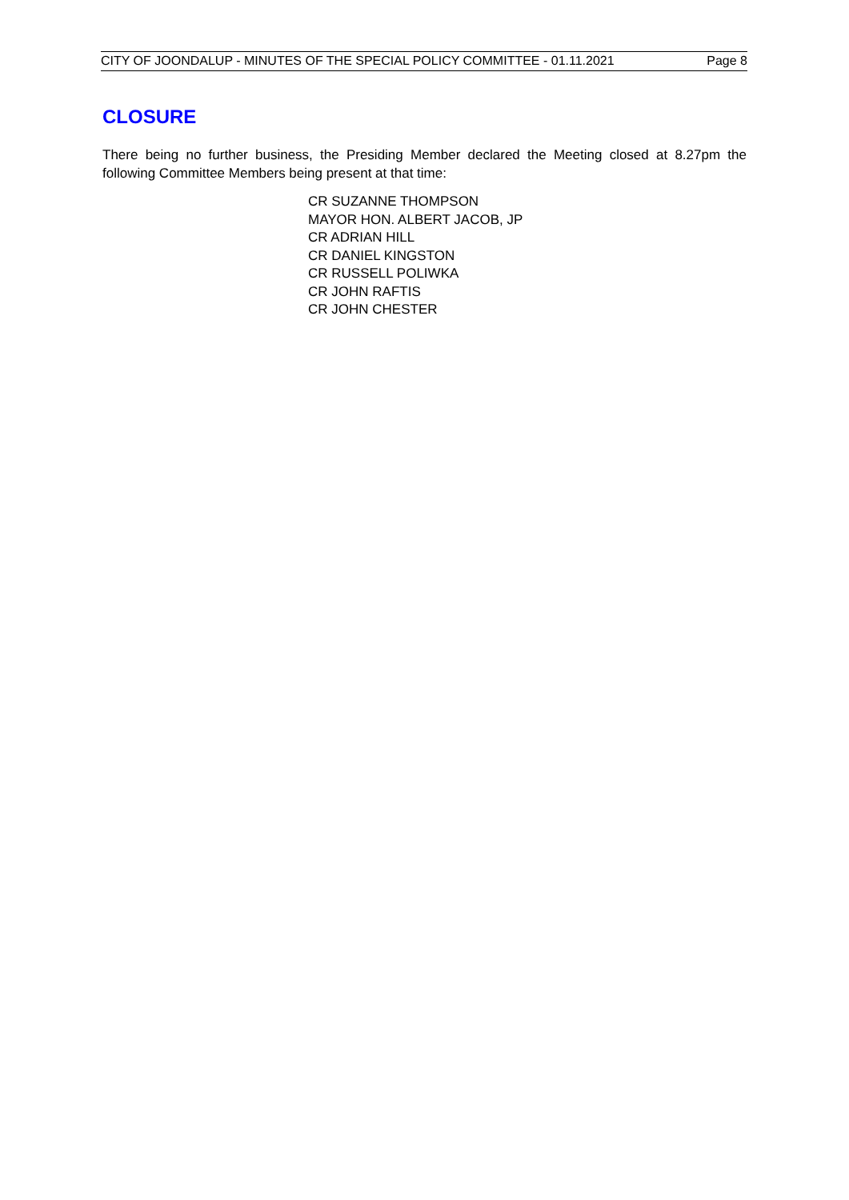CITY OF JOONDALUP - MINUTES OF THE SPECIAL POLICY COMMITTEE - 01.11.2021 Page 8
CLOSURE
There being no further business, the Presiding Member declared the Meeting closed at 8.27pm the following Committee Members being present at that time:
CR SUZANNE THOMPSON
MAYOR HON. ALBERT JACOB, JP
CR ADRIAN HILL
CR DANIEL KINGSTON
CR RUSSELL POLIWKA
CR JOHN RAFTIS
CR JOHN CHESTER